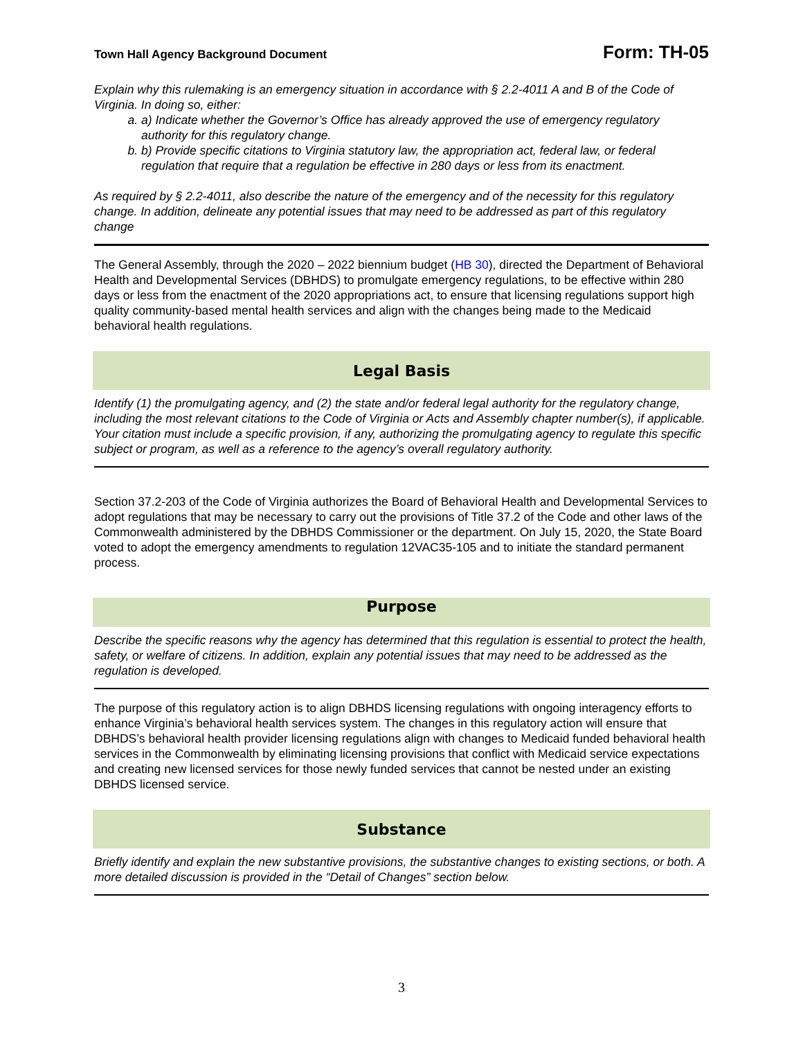Town Hall Agency Background Document Form: TH-05
Explain why this rulemaking is an emergency situation in accordance with § 2.2-4011 A and B of the Code of Virginia. In doing so, either:
a. a) Indicate whether the Governor’s Office has already approved the use of emergency regulatory authority for this regulatory change.
b. b) Provide specific citations to Virginia statutory law, the appropriation act, federal law, or federal regulation that require that a regulation be effective in 280 days or less from its enactment.
As required by § 2.2-4011, also describe the nature of the emergency and of the necessity for this regulatory change. In addition, delineate any potential issues that may need to be addressed as part of this regulatory change
The General Assembly, through the 2020 – 2022 biennium budget (HB 30), directed the Department of Behavioral Health and Developmental Services (DBHDS) to promulgate emergency regulations, to be effective within 280 days or less from the enactment of the 2020 appropriations act, to ensure that licensing regulations support high quality community-based mental health services and align with the changes being made to the Medicaid behavioral health regulations.
Legal Basis
Identify (1) the promulgating agency, and (2) the state and/or federal legal authority for the regulatory change, including the most relevant citations to the Code of Virginia or Acts and Assembly chapter number(s), if applicable. Your citation must include a specific provision, if any, authorizing the promulgating agency to regulate this specific subject or program, as well as a reference to the agency’s overall regulatory authority.
Section 37.2-203 of the Code of Virginia authorizes the Board of Behavioral Health and Developmental Services to adopt regulations that may be necessary to carry out the provisions of Title 37.2 of the Code and other laws of the Commonwealth administered by the DBHDS Commissioner or the department. On July 15, 2020, the State Board voted to adopt the emergency amendments to regulation 12VAC35-105 and to initiate the standard permanent process.
Purpose
Describe the specific reasons why the agency has determined that this regulation is essential to protect the health, safety, or welfare of citizens. In addition, explain any potential issues that may need to be addressed as the regulation is developed.
The purpose of this regulatory action is to align DBHDS licensing regulations with ongoing interagency efforts to enhance Virginia’s behavioral health services system. The changes in this regulatory action will ensure that DBHDS’s behavioral health provider licensing regulations align with changes to Medicaid funded behavioral health services in the Commonwealth by eliminating licensing provisions that conflict with Medicaid service expectations and creating new licensed services for those newly funded services that cannot be nested under an existing DBHDS licensed service.
Substance
Briefly identify and explain the new substantive provisions, the substantive changes to existing sections, or both. A more detailed discussion is provided in the “Detail of Changes” section below.
3